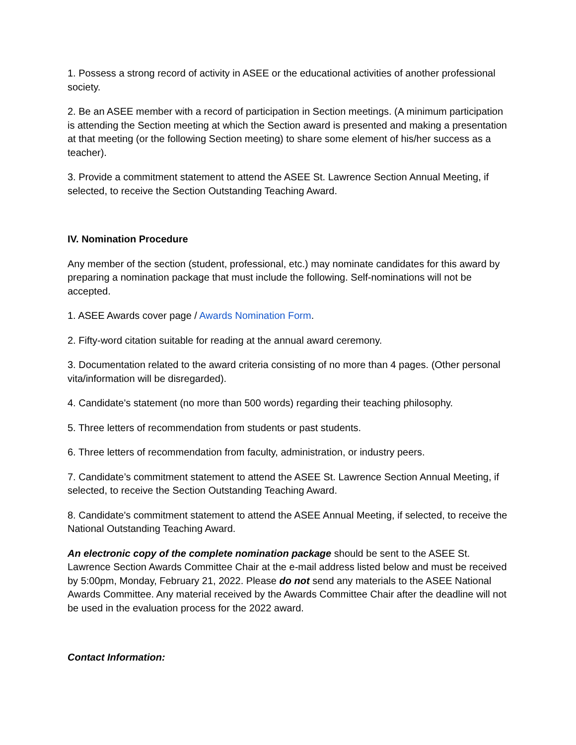1. Possess a strong record of activity in ASEE or the educational activities of another professional society.
2. Be an ASEE member with a record of participation in Section meetings. (A minimum participation is attending the Section meeting at which the Section award is presented and making a presentation at that meeting (or the following Section meeting) to share some element of his/her success as a teacher).
3. Provide a commitment statement to attend the ASEE St. Lawrence Section Annual Meeting, if selected, to receive the Section Outstanding Teaching Award.
IV. Nomination Procedure
Any member of the section (student, professional, etc.) may nominate candidates for this award by preparing a nomination package that must include the following. Self-nominations will not be accepted.
1. ASEE Awards cover page / Awards Nomination Form.
2. Fifty-word citation suitable for reading at the annual award ceremony.
3. Documentation related to the award criteria consisting of no more than 4 pages. (Other personal vita/information will be disregarded).
4. Candidate's statement (no more than 500 words) regarding their teaching philosophy.
5. Three letters of recommendation from students or past students.
6. Three letters of recommendation from faculty, administration, or industry peers.
7. Candidate’s commitment statement to attend the ASEE St. Lawrence Section Annual Meeting, if selected, to receive the Section Outstanding Teaching Award.
8. Candidate's commitment statement to attend the ASEE Annual Meeting, if selected, to receive the National Outstanding Teaching Award.
An electronic copy of the complete nomination package should be sent to the ASEE St. Lawrence Section Awards Committee Chair at the e-mail address listed below and must be received by 5:00pm, Monday, February 21, 2022. Please do not send any materials to the ASEE National Awards Committee. Any material received by the Awards Committee Chair after the deadline will not be used in the evaluation process for the 2022 award.
Contact Information: